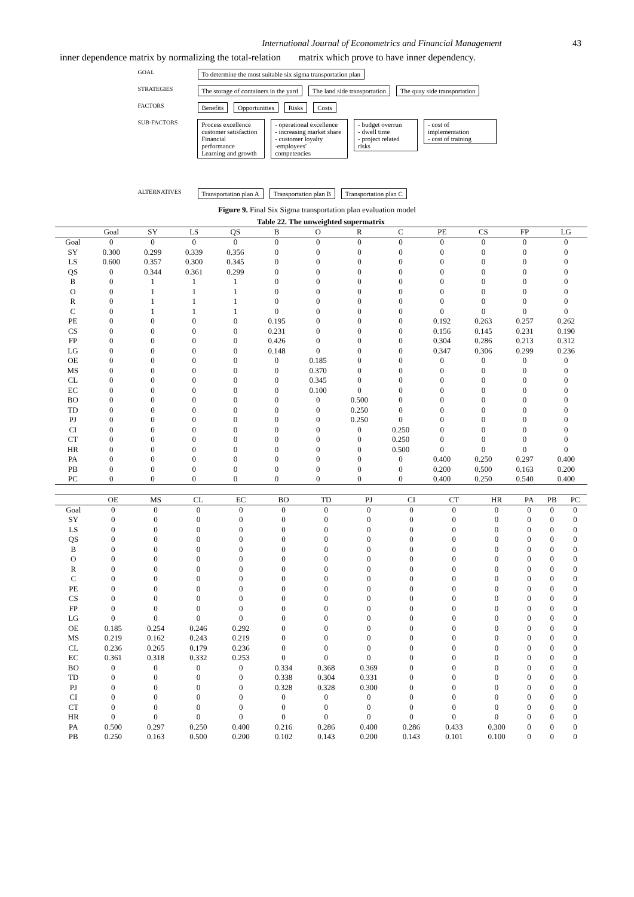International Journal of Econometrics and Financial Management 43
inner dependence matrix by normalizing the total-relation matrix which prove to have inner dependency.
GOAL To determine the most suitable six sigma transportation plan
STRATEGIES The storage of containers in the yard The land side transportation The quay side transportation
FACTORS Benefits Opportunities Risks Costs
SUB-FACTORS Process excellence
customer satisfaction
Financial performance
Learning and growth - operational excellence
- increasing market share
- customer loyalty
-employees' competencies - budget overrun
- dwell time
- project related risks - cost of implementation
- cost of training
ALTERNATIVES Transportation plan A Transportation plan B Transportation plan C
Figure 9. Final Six Sigma transportation plan evaluation model
Table 22. The unweighted supermatrix
| | Goal | SY | LS | QS | B | O | R | C | PE | CS | FP | LG | |
| --- | --- | --- | --- | --- | --- | --- | --- | --- | --- | --- | --- | --- | --- |
| Goal | 0 | 0 | 0 | 0 | 0 | 0 | 0 | 0 | 0 | 0 | 0 | 0 | |
| SY | 0.300 | 0.299 | 0.339 | 0.356 | 0 | 0 | 0 | 0 | 0 | 0 | 0 | 0 | |
| LS | 0.600 | 0.357 | 0.300 | 0.345 | 0 | 0 | 0 | 0 | 0 | 0 | 0 | 0 | |
| QS | 0 | 0.344 | 0.361 | 0.299 | 0 | 0 | 0 | 0 | 0 | 0 | 0 | 0 | |
| B | 0 | 1 | 1 | 1 | 0 | 0 | 0 | 0 | 0 | 0 | 0 | 0 | |
| O | 0 | 1 | 1 | 1 | 0 | 0 | 0 | 0 | 0 | 0 | 0 | 0 | |
| R | 0 | 1 | 1 | 1 | 0 | 0 | 0 | 0 | 0 | 0 | 0 | 0 | |
| C | 0 | 1 | 1 | 1 | 0 | 0 | 0 | 0 | 0 | 0 | 0 | 0 | |
| PE | 0 | 0 | 0 | 0 | 0.195 | 0 | 0 | 0 | 0.192 | 0.263 | 0.257 | 0.262 | |
| CS | 0 | 0 | 0 | 0 | 0.231 | 0 | 0 | 0 | 0.156 | 0.145 | 0.231 | 0.190 | |
| FP | 0 | 0 | 0 | 0 | 0.426 | 0 | 0 | 0 | 0.304 | 0.286 | 0.213 | 0.312 | |
| LG | 0 | 0 | 0 | 0 | 0.148 | 0 | 0 | 0 | 0.347 | 0.306 | 0.299 | 0.236 | |
| OE | 0 | 0 | 0 | 0 | 0 | 0.185 | 0 | 0 | 0 | 0 | 0 | 0 | |
| MS | 0 | 0 | 0 | 0 | 0 | 0.370 | 0 | 0 | 0 | 0 | 0 | 0 | |
| CL | 0 | 0 | 0 | 0 | 0 | 0.345 | 0 | 0 | 0 | 0 | 0 | 0 | |
| EC | 0 | 0 | 0 | 0 | 0 | 0.100 | 0 | 0 | 0 | 0 | 0 | 0 | |
| BO | 0 | 0 | 0 | 0 | 0 | 0 | 0.500 | 0 | 0 | 0 | 0 | 0 | |
| TD | 0 | 0 | 0 | 0 | 0 | 0 | 0.250 | 0 | 0 | 0 | 0 | 0 | |
| PJ | 0 | 0 | 0 | 0 | 0 | 0 | 0.250 | 0 | 0 | 0 | 0 | 0 | |
| CI | 0 | 0 | 0 | 0 | 0 | 0 | 0 | 0.250 | 0 | 0 | 0 | 0 | |
| CT | 0 | 0 | 0 | 0 | 0 | 0 | 0 | 0.250 | 0 | 0 | 0 | 0 | |
| HR | 0 | 0 | 0 | 0 | 0 | 0 | 0 | 0.500 | 0 | 0 | 0 | 0 | |
| PA | 0 | 0 | 0 | 0 | 0 | 0 | 0 | 0 | 0.400 | 0.250 | 0.297 | 0.400 | |
| PB | 0 | 0 | 0 | 0 | 0 | 0 | 0 | 0 | 0.200 | 0.500 | 0.163 | 0.200 | |
| PC | 0 | 0 | 0 | 0 | 0 | 0 | 0 | 0 | 0.400 | 0.250 | 0.540 | 0.400 | |
| | OE | MS | CL | EC | BO | TD | PJ | CI | CT | HR | PA | PB | PC |
| --- | --- | --- | --- | --- | --- | --- | --- | --- | --- | --- | --- | --- | --- |
| Goal | 0 | 0 | 0 | 0 | 0 | 0 | 0 | 0 | 0 | 0 | 0 | 0 | 0 |
| SY | 0 | 0 | 0 | 0 | 0 | 0 | 0 | 0 | 0 | 0 | 0 | 0 | 0 |
| LS | 0 | 0 | 0 | 0 | 0 | 0 | 0 | 0 | 0 | 0 | 0 | 0 | 0 |
| QS | 0 | 0 | 0 | 0 | 0 | 0 | 0 | 0 | 0 | 0 | 0 | 0 | 0 |
| B | 0 | 0 | 0 | 0 | 0 | 0 | 0 | 0 | 0 | 0 | 0 | 0 | 0 |
| O | 0 | 0 | 0 | 0 | 0 | 0 | 0 | 0 | 0 | 0 | 0 | 0 | 0 |
| R | 0 | 0 | 0 | 0 | 0 | 0 | 0 | 0 | 0 | 0 | 0 | 0 | 0 |
| C | 0 | 0 | 0 | 0 | 0 | 0 | 0 | 0 | 0 | 0 | 0 | 0 | 0 |
| PE | 0 | 0 | 0 | 0 | 0 | 0 | 0 | 0 | 0 | 0 | 0 | 0 | 0 |
| CS | 0 | 0 | 0 | 0 | 0 | 0 | 0 | 0 | 0 | 0 | 0 | 0 | 0 |
| FP | 0 | 0 | 0 | 0 | 0 | 0 | 0 | 0 | 0 | 0 | 0 | 0 | 0 |
| LG | 0 | 0 | 0 | 0 | 0 | 0 | 0 | 0 | 0 | 0 | 0 | 0 | 0 |
| OE | 0.185 | 0.254 | 0.246 | 0.292 | 0 | 0 | 0 | 0 | 0 | 0 | 0 | 0 | 0 |
| MS | 0.219 | 0.162 | 0.243 | 0.219 | 0 | 0 | 0 | 0 | 0 | 0 | 0 | 0 | 0 |
| CL | 0.236 | 0.265 | 0.179 | 0.236 | 0 | 0 | 0 | 0 | 0 | 0 | 0 | 0 | 0 |
| EC | 0.361 | 0.318 | 0.332 | 0.253 | 0 | 0 | 0 | 0 | 0 | 0 | 0 | 0 | 0 |
| BO | 0 | 0 | 0 | 0 | 0.334 | 0.368 | 0.369 | 0 | 0 | 0 | 0 | 0 | 0 |
| TD | 0 | 0 | 0 | 0 | 0.338 | 0.304 | 0.331 | 0 | 0 | 0 | 0 | 0 | 0 |
| PJ | 0 | 0 | 0 | 0 | 0.328 | 0.328 | 0.300 | 0 | 0 | 0 | 0 | 0 | 0 |
| CI | 0 | 0 | 0 | 0 | 0 | 0 | 0 | 0 | 0 | 0 | 0 | 0 | 0 |
| CT | 0 | 0 | 0 | 0 | 0 | 0 | 0 | 0 | 0 | 0 | 0 | 0 | 0 |
| HR | 0 | 0 | 0 | 0 | 0 | 0 | 0 | 0 | 0 | 0 | 0 | 0 | 0 |
| PA | 0.500 | 0.297 | 0.250 | 0.400 | 0.216 | 0.286 | 0.400 | 0.286 | 0.433 | 0.300 | 0 | 0 | 0 |
| PB | 0.250 | 0.163 | 0.500 | 0.200 | 0.102 | 0.143 | 0.200 | 0.143 | 0.101 | 0.100 | 0 | 0 | 0 |